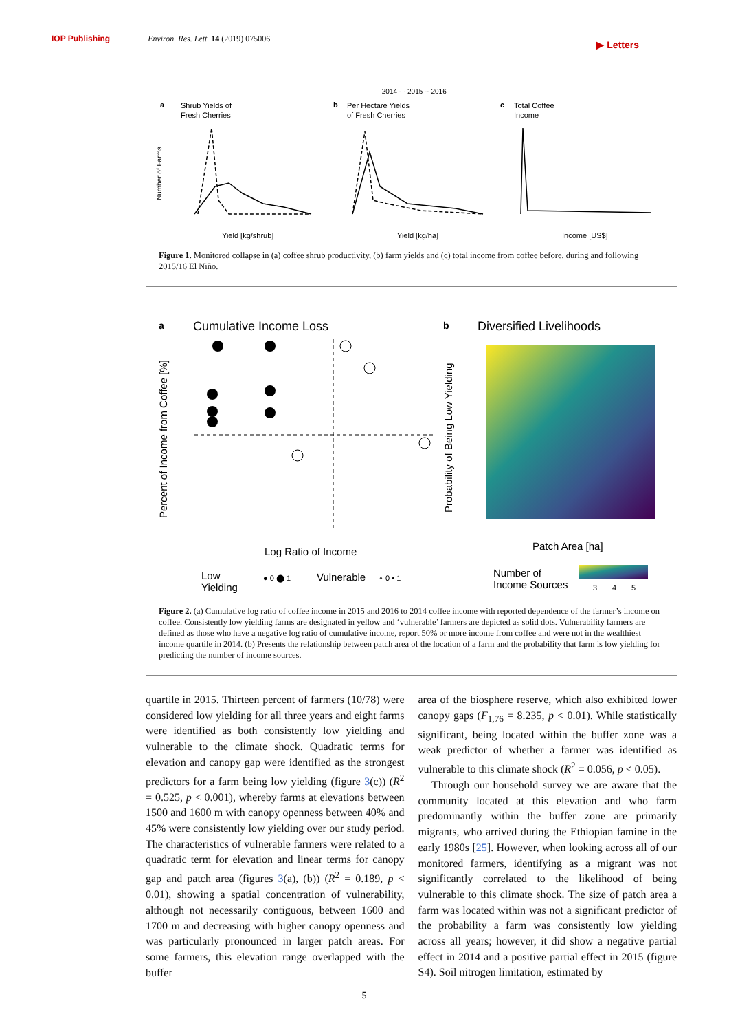IOP Publishing Environ. Res. Lett. 14 (2019) 075006
▶ Letters
— 2014 - - 2015 -· 2016
a
Shrub Yields of
Fresh Cherries
b
Per Hectare Yields
of Fresh Cherries
c
Total Coffee
Income
Yield [kg/shrub]
Yield [kg/ha]
Income [US$]
Number of Farms
Figure 1. Monitored collapse in (a) coffee shrub productivity, (b) farm yields and (c) total income from coffee before, during and following 2015/16 El Niño.
a
Cumulative Income Loss
b
Diversified Livelihoods
Log Ratio of Income
Patch Area [ha]
Percent of Income from Coffee [%]
Probability of Being Low Yielding
Low
Yielding
● 0 ⬤ 1
Vulnerable
∘ 0 • 1
Number of
Income Sources
3
4
5
Figure 2. (a) Cumulative log ratio of coffee income in 2015 and 2016 to 2014 coffee income with reported dependence of the farmer’s income on coffee. Consistently low yielding farms are designated in yellow and ‘vulnerable’ farmers are depicted as solid dots. Vulnerability farmers are defined as those who have a negative log ratio of cumulative income, report 50% or more income from coffee and were not in the wealthiest income quartile in 2014. (b) Presents the relationship between patch area of the location of a farm and the probability that farm is low yielding for predicting the number of income sources.
quartile in 2015. Thirteen percent of farmers (10/78) were considered low yielding for all three years and eight farms were identified as both consistently low yielding and vulnerable to the climate shock. Quadratic terms for elevation and canopy gap were identified as the strongest predictors for a farm being low yielding (figure 3(c)) (R<sup>2</sup> = 0.525, p < 0.001), whereby farms at elevations between 1500 and 1600 m with canopy openness between 40% and 45% were consistently low yielding over our study period. The characteristics of vulnerable farmers were related to a quadratic term for elevation and linear terms for canopy gap and patch area (figures 3(a), (b)) (R<sup>2</sup> = 0.189, p < 0.01), showing a spatial concentration of vulnerability, although not necessarily contiguous, between 1600 and 1700 m and decreasing with higher canopy openness and was particularly pronounced in larger patch areas. For some farmers, this elevation range overlapped with the buffer
area of the biosphere reserve, which also exhibited lower canopy gaps (F<sub>1,76</sub> = 8.235, p < 0.01). While statistically significant, being located within the buffer zone was a weak predictor of whether a farmer was identified as vulnerable to this climate shock (R<sup>2</sup> = 0.056, p < 0.05).
Through our household survey we are aware that the community located at this elevation and who farm predominantly within the buffer zone are primarily migrants, who arrived during the Ethiopian famine in the early 1980s [25]. However, when looking across all of our monitored farmers, identifying as a migrant was not significantly correlated to the likelihood of being vulnerable to this climate shock. The size of patch area a farm was located within was not a significant predictor of the probability a farm was consistently low yielding across all years; however, it did show a negative partial effect in 2014 and a positive partial effect in 2015 (figure S4). Soil nitrogen limitation, estimated by
5